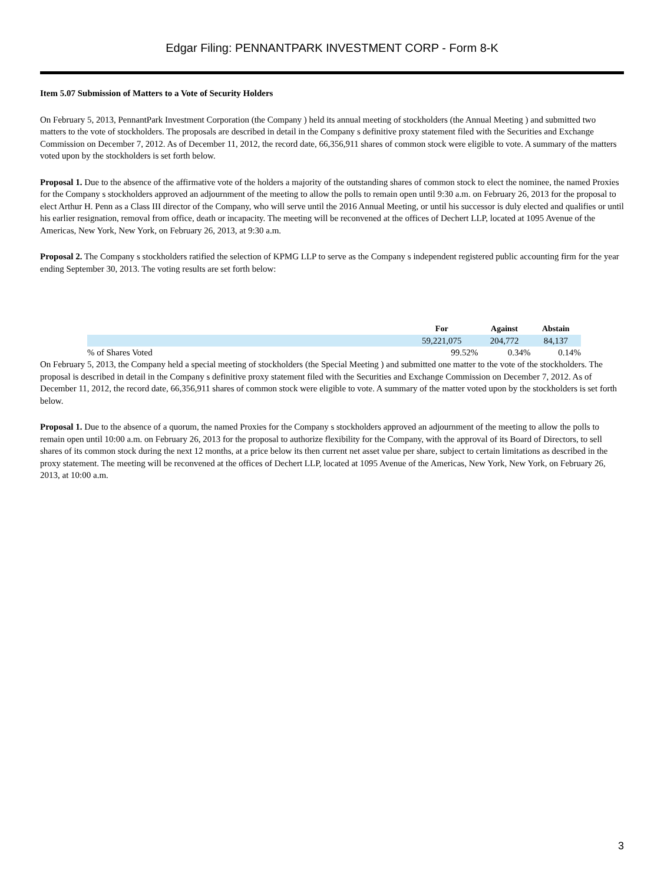Edgar Filing: PENNANTPARK INVESTMENT CORP - Form 8-K
Item 5.07 Submission of Matters to a Vote of Security Holders
On February 5, 2013, PennantPark Investment Corporation (the Company ) held its annual meeting of stockholders (the Annual Meeting ) and submitted two matters to the vote of stockholders. The proposals are described in detail in the Company s definitive proxy statement filed with the Securities and Exchange Commission on December 7, 2012. As of December 11, 2012, the record date, 66,356,911 shares of common stock were eligible to vote. A summary of the matters voted upon by the stockholders is set forth below.
Proposal 1. Due to the absence of the affirmative vote of the holders a majority of the outstanding shares of common stock to elect the nominee, the named Proxies for the Company s stockholders approved an adjournment of the meeting to allow the polls to remain open until 9:30 a.m. on February 26, 2013 for the proposal to elect Arthur H. Penn as a Class III director of the Company, who will serve until the 2016 Annual Meeting, or until his successor is duly elected and qualifies or until his earlier resignation, removal from office, death or incapacity. The meeting will be reconvened at the offices of Dechert LLP, located at 1095 Avenue of the Americas, New York, New York, on February 26, 2013, at 9:30 a.m.
Proposal 2. The Company s stockholders ratified the selection of KPMG LLP to serve as the Company s independent registered public accounting firm for the year ending September 30, 2013. The voting results are set forth below:
| | For | Against | Abstain |
| --- | --- | --- | --- |
| | 59,221,075 | 204,772 | 84,137 |
| % of Shares Voted | 99.52% | 0.34% | 0.14% |
On February 5, 2013, the Company held a special meeting of stockholders (the Special Meeting ) and submitted one matter to the vote of the stockholders. The proposal is described in detail in the Company s definitive proxy statement filed with the Securities and Exchange Commission on December 7, 2012. As of December 11, 2012, the record date, 66,356,911 shares of common stock were eligible to vote. A summary of the matter voted upon by the stockholders is set forth below.
Proposal 1. Due to the absence of a quorum, the named Proxies for the Company s stockholders approved an adjournment of the meeting to allow the polls to remain open until 10:00 a.m. on February 26, 2013 for the proposal to authorize flexibility for the Company, with the approval of its Board of Directors, to sell shares of its common stock during the next 12 months, at a price below its then current net asset value per share, subject to certain limitations as described in the proxy statement. The meeting will be reconvened at the offices of Dechert LLP, located at 1095 Avenue of the Americas, New York, New York, on February 26, 2013, at 10:00 a.m.
3